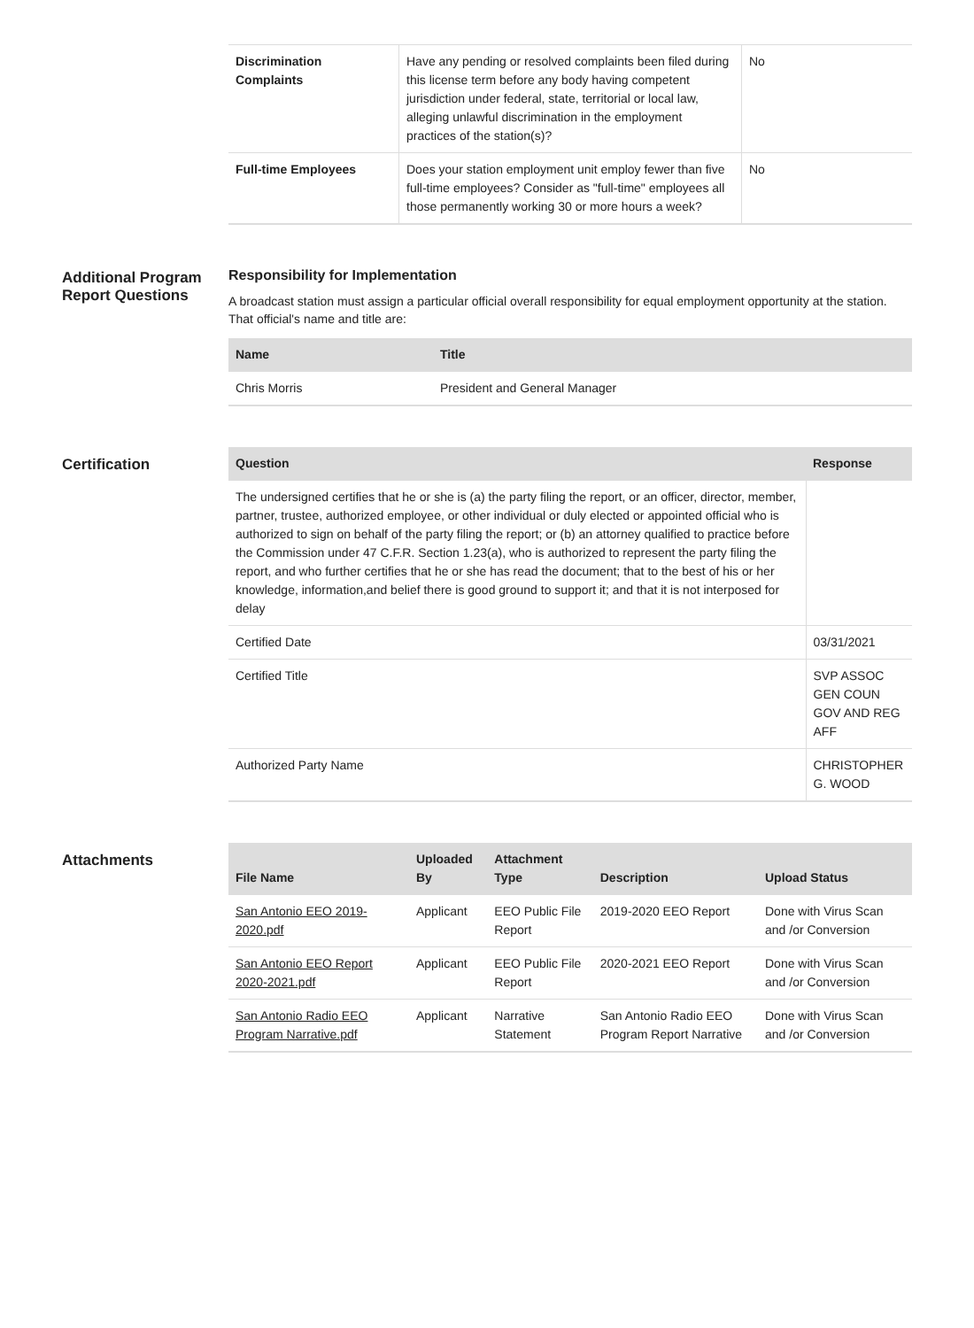| Discrimination Complaints | Have any pending or resolved complaints been filed during this license term before any body having competent jurisdiction under federal, state, territorial or local law, alleging unlawful discrimination in the employment practices of the station(s)? | No |
| Full-time Employees | Does your station employment unit employ fewer than five full-time employees? Consider as "full-time" employees all those permanently working 30 or more hours a week? | No |
Additional Program Report Questions
Responsibility for Implementation
A broadcast station must assign a particular official overall responsibility for equal employment opportunity at the station. That official's name and title are:
| Name | Title |
| --- | --- |
| Chris Morris | President and General Manager |
Certification
| Question | Response |
| --- | --- |
| The undersigned certifies that he or she is (a) the party filing the report, or an officer, director, member, partner, trustee, authorized employee, or other individual or duly elected or appointed official who is authorized to sign on behalf of the party filing the report; or (b) an attorney qualified to practice before the Commission under 47 C.F.R. Section 1.23(a), who is authorized to represent the party filing the report, and who further certifies that he or she has read the document; that to the best of his or her knowledge, information,and belief there is good ground to support it; and that it is not interposed for delay | |
| Certified Date | 03/31/2021 |
| Certified Title | SVP ASSOC GEN COUN GOV AND REG AFF |
| Authorized Party Name | CHRISTOPHER G. WOOD |
Attachments
| File Name | Uploaded By | Attachment Type | Description | Upload Status |
| --- | --- | --- | --- | --- |
| San Antonio EEO 2019-2020.pdf | Applicant | EEO Public File Report | 2019-2020 EEO Report | Done with Virus Scan and /or Conversion |
| San Antonio EEO Report 2020-2021.pdf | Applicant | EEO Public File Report | 2020-2021 EEO Report | Done with Virus Scan and /or Conversion |
| San Antonio Radio EEO Program Narrative.pdf | Applicant | Narrative Statement | San Antonio Radio EEO Program Report Narrative | Done with Virus Scan and /or Conversion |